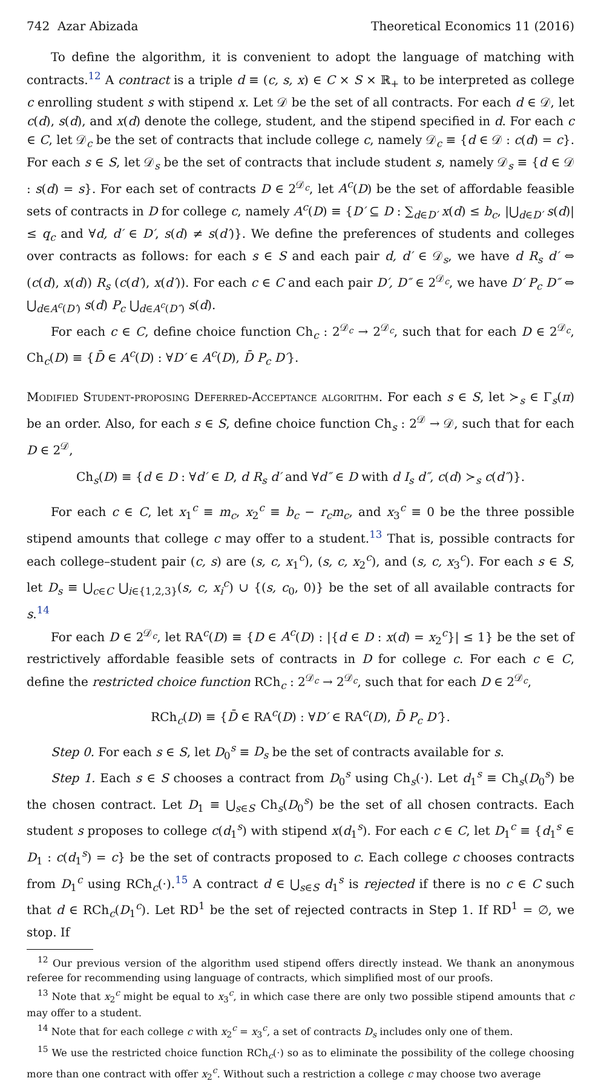742 Azar Abizada Theoretical Economics 11 (2016)
To define the algorithm, it is convenient to adopt the language of matching with contracts.<sup>12</sup> A contract is a triple d ≡ (c, s, x) ∈ C × S × ℝ<sub>+</sub> to be interpreted as college c enrolling student s with stipend x. Let 𝒟 be the set of all contracts. For each d ∈ 𝒟, let c(d), s(d), and x(d) denote the college, student, and the stipend specified in d. For each c ∈ C, let 𝒟<sub>c</sub> be the set of contracts that include college c, namely 𝒟<sub>c</sub> ≡ {d ∈ 𝒟 : c(d) = c}. For each s ∈ S, let 𝒟<sub>s</sub> be the set of contracts that include student s, namely 𝒟<sub>s</sub> ≡ {d ∈ 𝒟 : s(d) = s}. For each set of contracts D ∈ 2<sup>𝒟<sub>c</sub></sup>, let A<sup>c</sup>(D) be the set of affordable feasible sets of contracts in D for college c, namely A<sup>c</sup>(D) ≡ {D′ ⊆ D : ∑<sub>d∈D′</sub> x(d) ≤ b<sub>c</sub>, |⋃<sub>d∈D′</sub> s(d)| ≤ q<sub>c</sub> and ∀d, d′ ∈ D′, s(d) ≠ s(d′)}. We define the preferences of students and colleges over contracts as follows: for each s ∈ S and each pair d, d′ ∈ 𝒟<sub>s</sub>, we have d R<sub>s</sub> d′ ⇔ (c(d), x(d)) R<sub>s</sub> (c(d′), x(d′)). For each c ∈ C and each pair D′, D″ ∈ 2<sup>𝒟<sub>c</sub></sup>, we have D′ P<sub>c</sub> D″ ⇔ ⋃<sub>d∈A<sup>c</sup>(D′)</sub> s(d) P<sub>c</sub> ⋃<sub>d∈A<sup>c</sup>(D″)</sub> s(d).
For each c ∈ C, define choice function Ch<sub>c</sub> : 2<sup>𝒟<sub>c</sub></sup> → 2<sup>𝒟<sub>c</sub></sup>, such that for each D ∈ 2<sup>𝒟<sub>c</sub></sup>, Ch<sub>c</sub>(D) ≡ {D̄ ∈ A<sup>c</sup>(D) : ∀D′ ∈ A<sup>c</sup>(D), D̄ P<sub>c</sub> D′}.
Modified Student-proposing Deferred-Acceptance algorithm. For each s ∈ S, let ≻<sub>s</sub> ∈ Γ<sub>s</sub>(π) be an order. Also, for each s ∈ S, define choice function Ch<sub>s</sub> : 2<sup>𝒟</sup> → 𝒟, such that for each D ∈ 2<sup>𝒟</sup>,
Ch<sub>s</sub>(D) ≡ {d ∈ D : ∀d′ ∈ D, d R<sub>s</sub> d′ and ∀d″ ∈ D with d I<sub>s</sub> d″, c(d) ≻<sub>s</sub> c(d″)}.
For each c ∈ C, let x<sub>1</sub><sup>c</sup> ≡ m<sub>c</sub>, x<sub>2</sub><sup>c</sup> ≡ b<sub>c</sub> − r<sub>c</sub>m<sub>c</sub>, and x<sub>3</sub><sup>c</sup> ≡ 0 be the three possible stipend amounts that college c may offer to a student.<sup>13</sup> That is, possible contracts for each college–student pair (c, s) are (s, c, x<sub>1</sub><sup>c</sup>), (s, c, x<sub>2</sub><sup>c</sup>), and (s, c, x<sub>3</sub><sup>c</sup>). For each s ∈ S, let D<sub>s</sub> ≡ ⋃<sub>c∈C</sub> ⋃<sub>i∈{1,2,3}</sub>(s, c, x<sub>i</sub><sup>c</sup>) ∪ {(s, c<sub>0</sub>, 0)} be the set of all available contracts for s.<sup>14</sup>
For each D ∈ 2<sup>𝒟<sub>c</sub></sup>, let RA<sup>c</sup>(D) ≡ {D ∈ A<sup>c</sup>(D) : |{d ∈ D : x(d) = x<sub>2</sub><sup>c</sup>}| ≤ 1} be the set of restrictively affordable feasible sets of contracts in D for college c. For each c ∈ C, define the restricted choice function RCh<sub>c</sub> : 2<sup>𝒟<sub>c</sub></sup> → 2<sup>𝒟<sub>c</sub></sup>, such that for each D ∈ 2<sup>𝒟<sub>c</sub></sup>,
RCh<sub>c</sub>(D) ≡ {D̄ ∈ RA<sup>c</sup>(D) : ∀D′ ∈ RA<sup>c</sup>(D), D̄ P<sub>c</sub> D′}.
Step 0. For each s ∈ S, let D<sub>0</sub><sup>s</sup> ≡ D<sub>s</sub> be the set of contracts available for s.
Step 1. Each s ∈ S chooses a contract from D<sub>0</sub><sup>s</sup> using Ch<sub>s</sub>(·). Let d<sub>1</sub><sup>s</sup> ≡ Ch<sub>s</sub>(D<sub>0</sub><sup>s</sup>) be the chosen contract. Let D<sub>1</sub> ≡ ⋃<sub>s∈S</sub> Ch<sub>s</sub>(D<sub>0</sub><sup>s</sup>) be the set of all chosen contracts. Each student s proposes to college c(d<sub>1</sub><sup>s</sup>) with stipend x(d<sub>1</sub><sup>s</sup>). For each c ∈ C, let D<sub>1</sub><sup>c</sup> ≡ {d<sub>1</sub><sup>s</sup> ∈ D<sub>1</sub> : c(d<sub>1</sub><sup>s</sup>) = c} be the set of contracts proposed to c. Each college c chooses contracts from D<sub>1</sub><sup>c</sup> using RCh<sub>c</sub>(·).<sup>15</sup> A contract d ∈ ⋃<sub>s∈S</sub> d<sub>1</sub><sup>s</sup> is rejected if there is no c ∈ C such that d ∈ RCh<sub>c</sub>(D<sub>1</sub><sup>c</sup>). Let RD<sup>1</sup> be the set of rejected contracts in Step 1. If RD<sup>1</sup> = ∅, we stop. If
<sup>12</sup> Our previous version of the algorithm used stipend offers directly instead. We thank an anonymous referee for recommending using language of contracts, which simplified most of our proofs.
<sup>13</sup> Note that x<sub>2</sub><sup>c</sup> might be equal to x<sub>3</sub><sup>c</sup>, in which case there are only two possible stipend amounts that c may offer to a student.
<sup>14</sup> Note that for each college c with x<sub>2</sub><sup>c</sup> = x<sub>3</sub><sup>c</sup>, a set of contracts D<sub>s</sub> includes only one of them.
<sup>15</sup> We use the restricted choice function RCh<sub>c</sub>(·) so as to eliminate the possibility of the college choosing more than one contract with offer x<sub>2</sub><sup>c</sup>. Without such a restriction a college c may choose two average